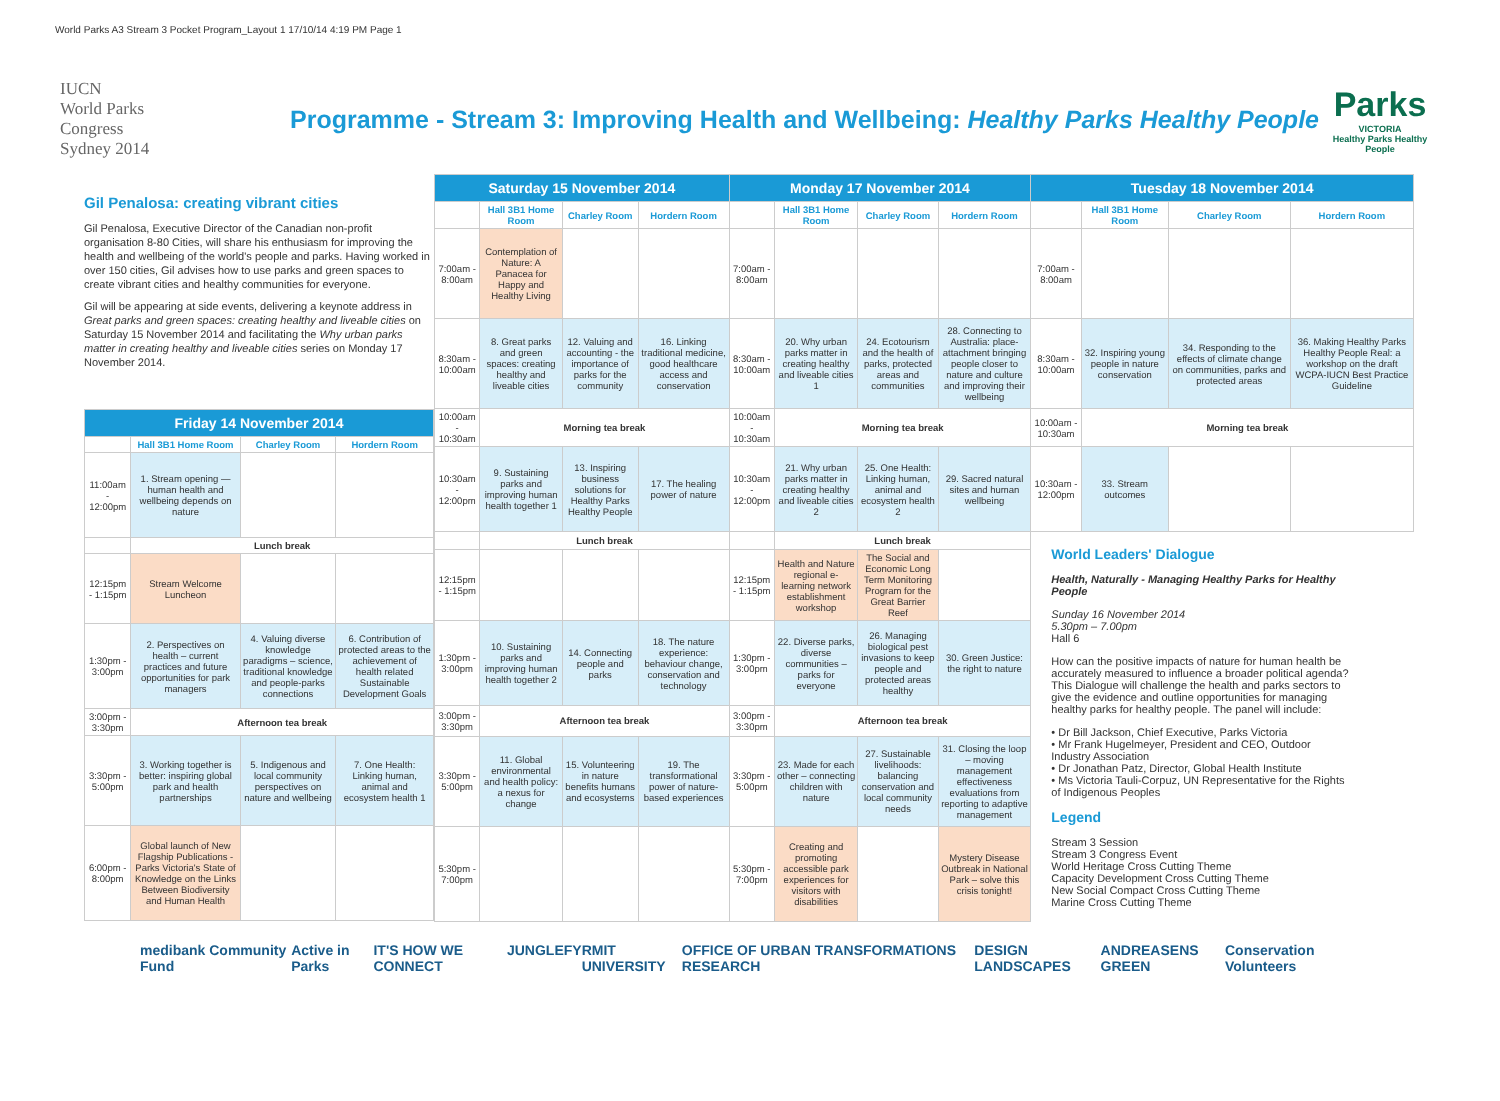World Parks A3 Stream 3 Pocket Program_Layout 1 17/10/14 4:19 PM Page 1
IUCN
World Parks
Congress
Sydney 2014
Programme - Stream 3: Improving Health and Wellbeing: Healthy Parks Healthy People
Parks
VICTORIA
Healthy Parks Healthy People
Gil Penalosa: creating vibrant cities
Gil Penalosa, Executive Director of the Canadian non-profit organisation 8-80 Cities, will share his enthusiasm for improving the health and wellbeing of the world's people and parks. Having worked in over 150 cities, Gil advises how to use parks and green spaces to create vibrant cities and healthy communities for everyone.
Gil will be appearing at side events, delivering a keynote address in Great parks and green spaces: creating healthy and liveable cities on Saturday 15 November 2014 and facilitating the Why urban parks matter in creating healthy and liveable cities series on Monday 17 November 2014.
| Friday 14 November 2014 | | | |
| --- | --- | --- | --- |
| | Hall 3B1 Home Room | Charley Room | Hordern Room |
| 11:00am - 12:00pm | 1. Stream opening — human health and wellbeing depends on nature | | |
| | Lunch break | | |
| 12:15pm - 1:15pm | Stream Welcome Luncheon | | |
| 1:30pm - 3:00pm | 2. Perspectives on health – current practices and future opportunities for park managers | 4. Valuing diverse knowledge paradigms – science, traditional knowledge and people-parks connections | 6. Contribution of protected areas to the achievement of health related Sustainable Development Goals |
| 3:00pm - 3:30pm | Afternoon tea break | | |
| 3:30pm - 5:00pm | 3. Working together is better: inspiring global park and health partnerships | 5. Indigenous and local community perspectives on nature and wellbeing | 7. One Health: Linking human, animal and ecosystem health 1 |
| 6:00pm - 8:00pm | Global launch of New Flagship Publications - Parks Victoria's State of Knowledge on the Links Between Biodiversity and Human Health | | |
| Saturday 15 November 2014 | | | | Monday 17 November 2014 | | | | Tuesday 18 November 2014 | | | |
| --- | --- | --- | --- | --- | --- | --- | --- | --- | --- | --- | --- |
| | Hall 3B1 Home Room | Charley Room | Hordern Room | | Hall 3B1 Home Room | Charley Room | Hordern Room | | Hall 3B1 Home Room | Charley Room | Hordern Room |
| 7:00am - 8:00am | Contemplation of Nature: A Panacea for Happy and Healthy Living | | | 7:00am - 8:00am | | | | 7:00am - 8:00am | | | |
| 8:30am - 10:00am | 8. Great parks and green spaces: creating healthy and liveable cities | 12. Valuing and accounting - the importance of parks for the community | 16. Linking traditional medicine, good healthcare access and conservation | 8:30am - 10:00am | 20. Why urban parks matter in creating healthy and liveable cities 1 | 24. Ecotourism and the health of parks, protected areas and communities | 28. Connecting to Australia: place-attachment bringing people closer to nature and culture and improving their wellbeing | 8:30am - 10:00am | 32. Inspiring young people in nature conservation | 34. Responding to the effects of climate change on communities, parks and protected areas | 36. Making Healthy Parks Healthy People Real: a workshop on the draft WCPA-IUCN Best Practice Guideline |
| 10:00am - 10:30am | Morning tea break | | | 10:00am - 10:30am | Morning tea break | | | 10:00am - 10:30am | Morning tea break | | |
| 10:30am - 12:00pm | 9. Sustaining parks and improving human health together 1 | 13. Inspiring business solutions for Healthy Parks Healthy People | 17. The healing power of nature | 10:30am - 12:00pm | 21. Why urban parks matter in creating healthy and liveable cities 2 | 25. One Health: Linking human, animal and ecosystem health 2 | 29. Sacred natural sites and human wellbeing | 10:30am - 12:00pm | 33. Stream outcomes | | |
| | Lunch break | | | | Lunch break | | | World Leaders' Dialogue Health, Naturally - Managing Healthy Parks for Healthy People Sunday 16 November 2014 5.30pm – 7.00pm Hall 6 How can the positive impacts of nature for human health be accurately measured to influence a broader political agenda? This Dialogue will challenge the health and parks sectors to give the evidence and outline opportunities for managing healthy parks for healthy people. The panel will include: • Dr Bill Jackson, Chief Executive, Parks Victoria • Mr Frank Hugelmeyer, President and CEO, Outdoor Industry Association • Dr Jonathan Patz, Director, Global Health Institute • Ms Victoria Tauli-Corpuz, UN Representative for the Rights of Indigenous Peoples Legend Stream 3 Session Stream 3 Congress Event World Heritage Cross Cutting Theme Capacity Development Cross Cutting Theme New Social Compact Cross Cutting Theme Marine Cross Cutting Theme | | | |
| 12:15pm - 1:15pm | | | | 12:15pm - 1:15pm | Health and Nature regional e-learning network establishment workshop | The Social and Economic Long Term Monitoring Program for the Great Barrier Reef | | | | | |
| 1:30pm - 3:00pm | 10. Sustaining parks and improving human health together 2 | 14. Connecting people and parks | 18. The nature experience: behaviour change, conservation and technology | 1:30pm - 3:00pm | 22. Diverse parks, diverse communities – parks for everyone | 26. Managing biological pest invasions to keep people and protected areas healthy | 30. Green Justice: the right to nature | | | | |
| 3:00pm - 3:30pm | Afternoon tea break | | | 3:00pm - 3:30pm | Afternoon tea break | | | | | | |
| 3:30pm - 5:00pm | 11. Global environmental and health policy: a nexus for change | 15. Volunteering in nature benefits humans and ecosystems | 19. The transformational power of nature-based experiences | 3:30pm - 5:00pm | 23. Made for each other – connecting children with nature | 27. Sustainable livelihoods: balancing conservation and local community needs | 31. Closing the loop – moving management effectiveness evaluations from reporting to adaptive management | | | | |
| 5:30pm - 7:00pm | | | | 5:30pm - 7:00pm | Creating and promoting accessible park experiences for visitors with disabilities | | Mystery Disease Outbreak in National Park – solve this crisis tonight! | | | | |
medibank Community Fund Active in Parks IT'S HOW WE CONNECT JUNGLEFY RMIT UNIVERSITY OFFICE OF URBAN TRANSFORMATIONS RESEARCH DESIGN LANDSCAPES ANDREASENS GREEN Conservation Volunteers